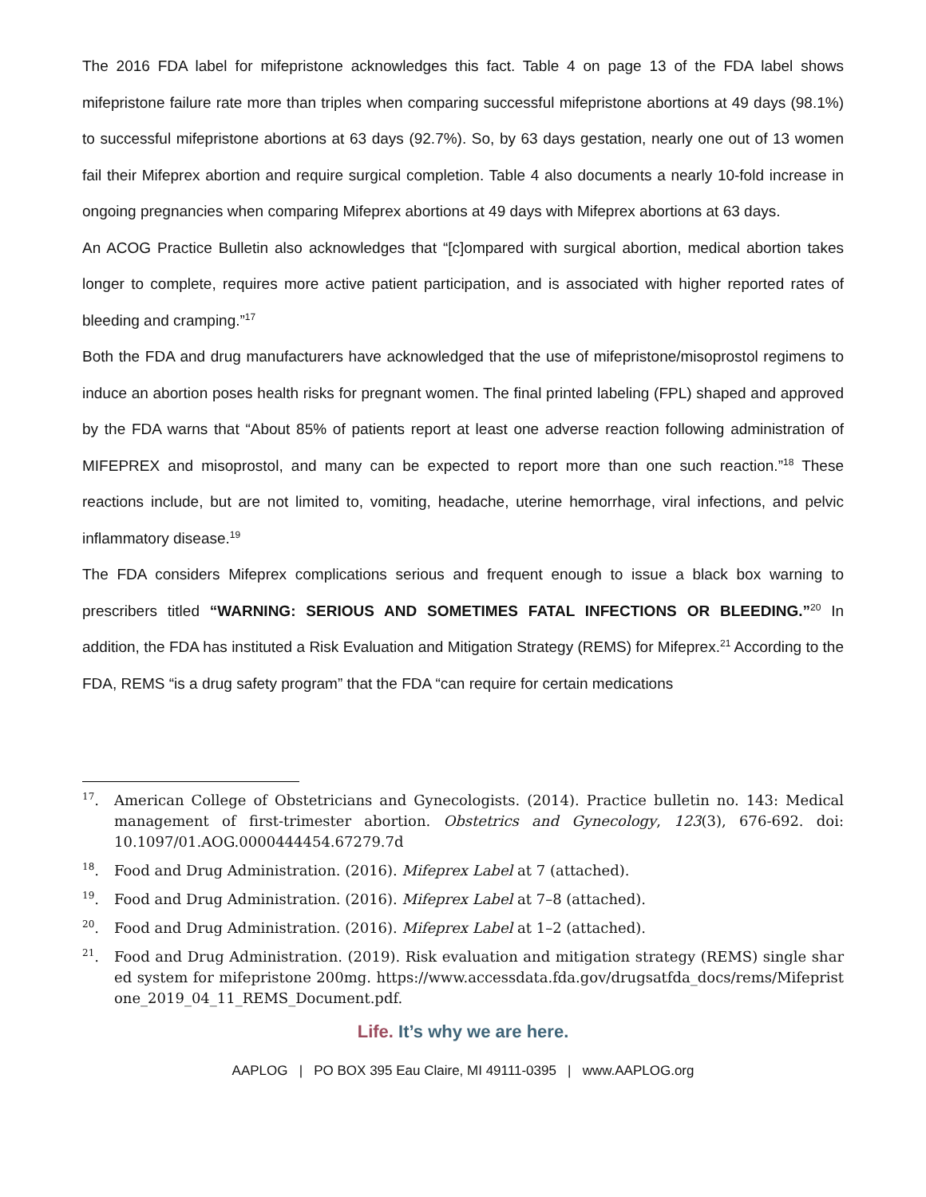The 2016 FDA label for mifepristone acknowledges this fact. Table 4 on page 13 of the FDA label shows mifepristone failure rate more than triples when comparing successful mifepristone abortions at 49 days (98.1%) to successful mifepristone abortions at 63 days (92.7%). So, by 63 days gestation, nearly one out of 13 women fail their Mifeprex abortion and require surgical completion. Table 4 also documents a nearly 10-fold increase in ongoing pregnancies when comparing Mifeprex abortions at 49 days with Mifeprex abortions at 63 days.
An ACOG Practice Bulletin also acknowledges that “[c]ompared with surgical abortion, medical abortion takes longer to complete, requires more active patient participation, and is associated with higher reported rates of bleeding and cramping.”<sup>17</sup>
Both the FDA and drug manufacturers have acknowledged that the use of mifepristone/misoprostol regimens to induce an abortion poses health risks for pregnant women. The final printed labeling (FPL) shaped and approved by the FDA warns that “About 85% of patients report at least one adverse reaction following administration of MIFEPREX and misoprostol, and many can be expected to report more than one such reaction.”<sup>18</sup> These reactions include, but are not limited to, vomiting, headache, uterine hemorrhage, viral infections, and pelvic inflammatory disease.<sup>19</sup>
The FDA considers Mifeprex complications serious and frequent enough to issue a black box warning to prescribers titled “WARNING: SERIOUS AND SOMETIMES FATAL INFECTIONS OR BLEEDING.”<sup>20</sup> In addition, the FDA has instituted a Risk Evaluation and Mitigation Strategy (REMS) for Mifeprex.<sup>21</sup> According to the FDA, REMS “is a drug safety program” that the FDA “can require for certain medications
<sup>17</sup>. American College of Obstetricians and Gynecologists. (2014). Practice bulletin no. 143: Medical management of first-trimester abortion. Obstetrics and Gynecology, 123(3), 676-692. doi: 10.1097/01.AOG.0000444454.67279.7d
<sup>18</sup>. Food and Drug Administration. (2016). Mifeprex Label at 7 (attached).
<sup>19</sup>. Food and Drug Administration. (2016). Mifeprex Label at 7–8 (attached).
<sup>20</sup>. Food and Drug Administration. (2016). Mifeprex Label at 1–2 (attached).
<sup>21</sup>. Food and Drug Administration. (2019). Risk evaluation and mitigation strategy (REMS) single shared system for mifepristone 200mg. https://www.accessdata.fda.gov/drugsatfda_docs/rems/Mifepristone_2019_04_11_REMS_Document.pdf.
Life. It’s why we are here.
AAPLOG | PO BOX 395 Eau Claire, MI 49111-0395 | www.AAPLOG.org